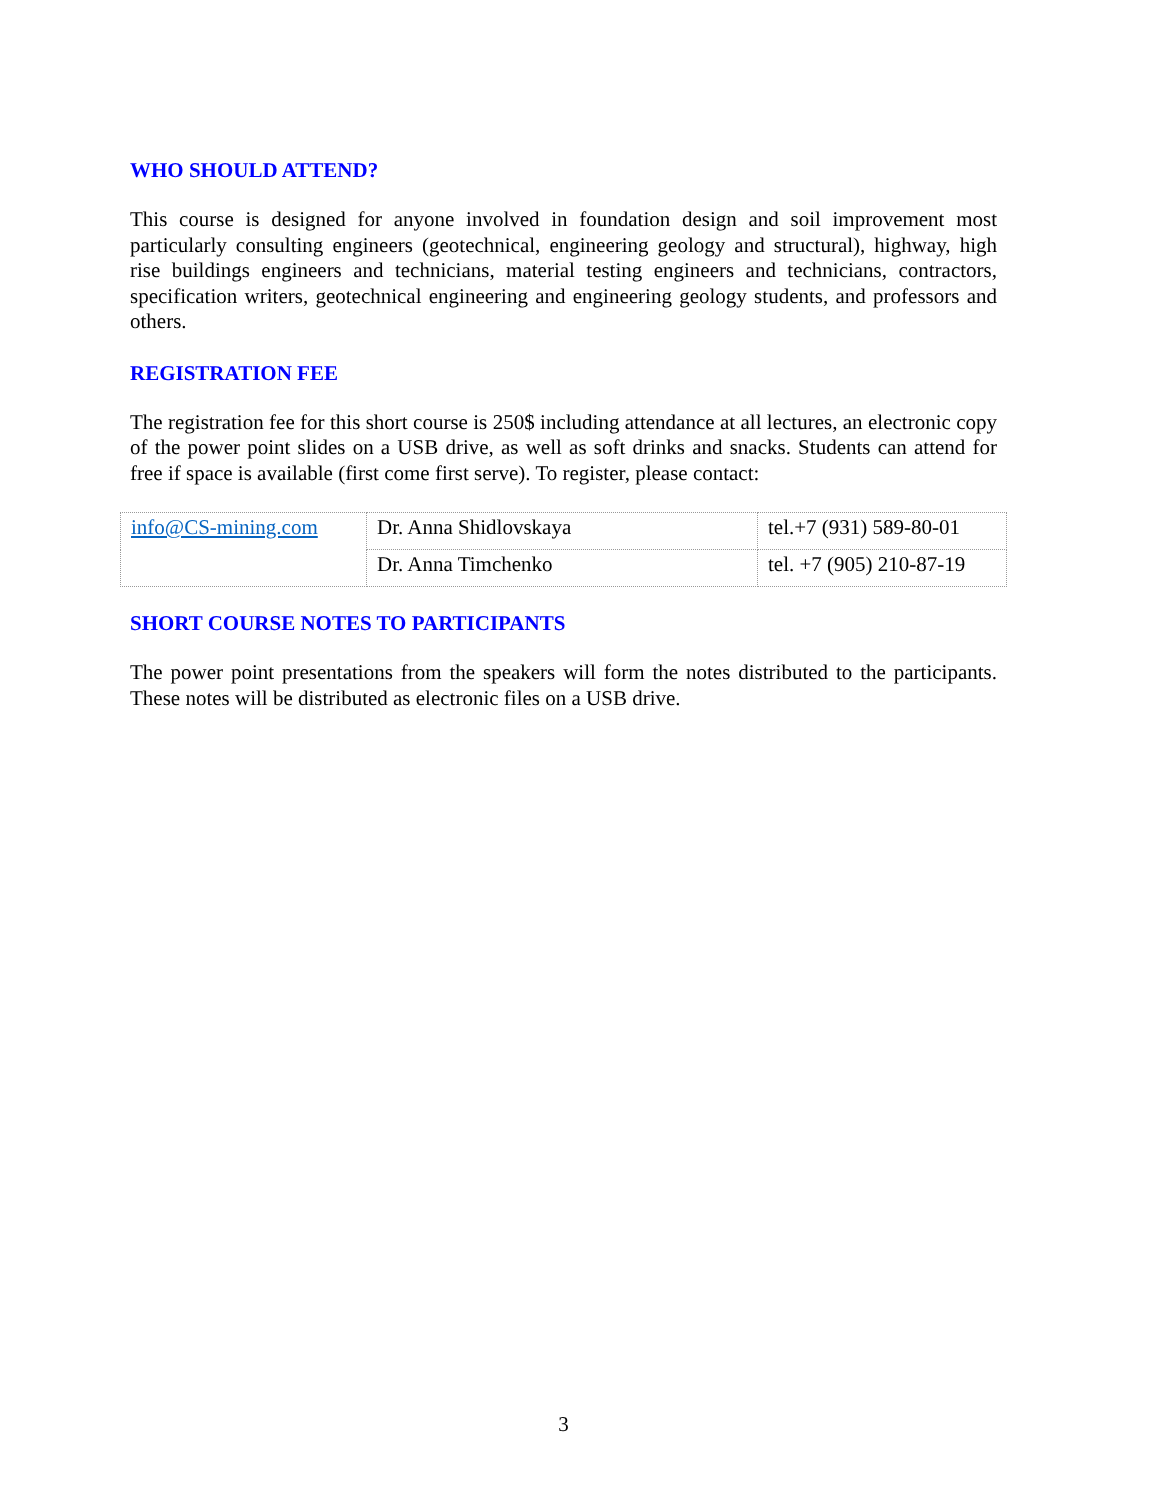WHO SHOULD ATTEND?
This course is designed for anyone involved in foundation design and soil improvement most particularly consulting engineers (geotechnical, engineering geology and structural), highway, high rise buildings engineers and technicians, material testing engineers and technicians, contractors, specification writers, geotechnical engineering and engineering geology students, and professors and others.
REGISTRATION FEE
The registration fee for this short course is 250$ including attendance at all lectures, an electronic copy of the power point slides on a USB drive, as well as soft drinks and snacks. Students can attend for free if space is available (first come first serve). To register, please contact:
| info@CS-mining.com | Dr. Anna Shidlovskaya | tel.+7 (931) 589-80-01 |
| | Dr. Anna Timchenko | tel. +7 (905) 210-87-19 |
SHORT COURSE NOTES TO PARTICIPANTS
The power point presentations from the speakers will form the notes distributed to the participants. These notes will be distributed as electronic files on a USB drive.
3